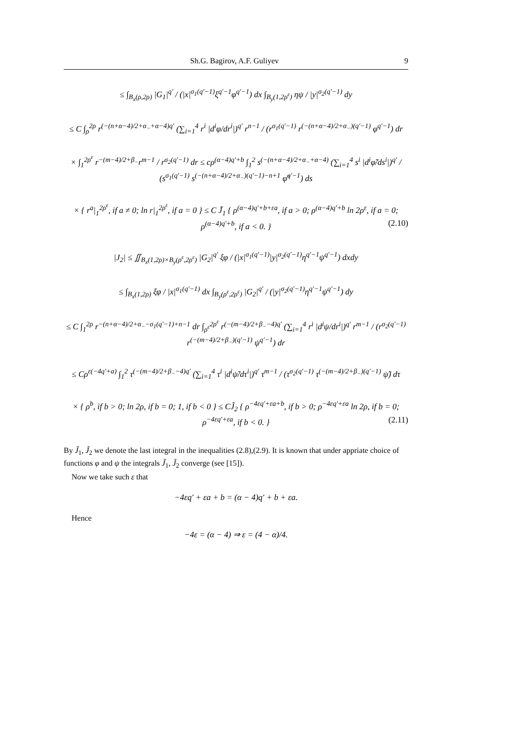Sh.G. Bagirov, A.F. Guliyev 9
≤ ∫<sub>B<sub>x</sub>(ρ,2ρ)</sub> |G<sub>1</sub>|<sup>q′</sup> / (|x|<sup>σ<sub>1</sub>(q′−1)</sup>ξ<sup>q′−1</sup>φ<sup>q′−1</sup>) dx ∫<sub>B<sub>y</sub>(1,2ρ<sup>ε</sup>)</sub> ηψ / |y|<sup>σ<sub>2</sub>(q′−1)</sup> dy
≤ C ∫<sub>ρ</sub><sup>2ρ</sup> r<sup>(−(n+α−4)/2+α<sub>−</sub>+α−4)q′</sup> (∑<sub>i=1</sub><sup>4</sup> r<sup>i</sup> |d<sup>i</sup>φ/dr<sup>i</sup>|)<sup>q′</sup> r<sup>n−1</sup> / (r<sup>σ<sub>1</sub>(q′−1)</sup> r<sup>(−(n+α−4)/2+α<sub>−</sub>)(q′−1)</sup> φ<sup>q′−1</sup>) dr
× ∫<sub>1</sub><sup>2ρ<sup>ε</sup></sup> r<sup>−(m−4)/2+β<sub>−</sub></sup>r<sup>m−1</sup> / r<sup>σ<sub>2</sub>(q′−1)</sup> dr ≤ cρ<sup>(α−4)q′+b</sup> ∫<sub>1</sub><sup>2</sup> s<sup>(−(n+α−4)/2+α<sub>−</sub>+α−4)</sup> (∑<sub>i=1</sub><sup>4</sup> s<sup>i</sup> |d<sup>i</sup>φ̃/ds<sup>i</sup>|)<sup>q′</sup> / (s<sup>σ<sub>1</sub>(q′−1)</sup> s<sup>(−(n+α−4)/2+α<sub>−</sub>)(q′−1)−n+1</sup> φ̃<sup>q′−1</sup>) ds
× { r<sup>a</sup>|<sub>1</sub><sup>2ρ<sup>ε</sup></sup>, if a ≠ 0; ln r|<sub>1</sub><sup>2ρ<sup>ε</sup></sup>, if a = 0 } ≤ C J̃<sub>1</sub> { ρ<sup>(α−4)q′+b+εa</sup>, if a > 0; ρ<sup>(α−4)q′+b</sup> ln 2ρ<sup>ε</sup>, if a = 0; ρ<sup>(α−4)q′+b</sup>, if a < 0. } (2.10)
|J<sub>2</sub>| ≤ ∬<sub>B<sub>x</sub>(1,2ρ)×B<sub>y</sub>(ρ<sup>ε</sup>,2ρ<sup>ε</sup>)</sub> |G<sub>2</sub>|<sup>q′</sup> ξφ / (|x|<sup>σ<sub>1</sub>(q′−1)</sup>|y|<sup>σ<sub>2</sub>(q′−1)</sup>η<sup>q′−1</sup>ψ<sup>q′−1</sup>) dxdy
≤ ∫<sub>B<sub>x</sub>(1,2ρ)</sub> ξφ / |x|<sup>σ<sub>1</sub>(q′−1)</sup> dx ∫<sub>B<sub>y</sub>(ρ<sup>ε</sup>,2ρ<sup>ε</sup>)</sub> |G<sub>2</sub>|<sup>q′</sup> / (|y|<sup>σ<sub>2</sub>(q′−1)</sup>η<sup>q′−1</sup>ψ<sup>q′−1</sup>) dy
≤ C ∫<sub>1</sub><sup>2ρ</sup> r<sup>−(n+α−4)/2+α<sub>−</sub>−σ<sub>1</sub>(q′−1)+n−1</sup> dr ∫<sub>ρ<sup>ε</sup></sub><sup>2ρ<sup>ε</sup></sup> r<sup>(−(m−4)/2+β<sub>−</sub>−4)q′</sup> (∑<sub>i=1</sub><sup>4</sup> r<sup>i</sup> |d<sup>i</sup>ψ/dr<sup>i</sup>|)<sup>q′</sup> r<sup>m−1</sup> / (r<sup>σ<sub>2</sub>(q′−1)</sup> r<sup>(−(m−4)/2+β<sub>−</sub>)(q′−1)</sup> ψ<sup>q′−1</sup>) dr
≤ Cρ<sup>ε(−4q′+a)</sup> ∫<sub>1</sub><sup>2</sup> τ<sup>(−(m−4)/2+β<sub>−</sub>−4)q′</sup> (∑<sub>i=1</sub><sup>4</sup> τ<sup>i</sup> |d<sup>i</sup>ψ̃/dτ<sup>i</sup>|)<sup>q′</sup> τ<sup>m−1</sup> / (τ<sup>σ<sub>2</sub>(q′−1)</sup> τ<sup>(−(m−4)/2+β<sub>−</sub>)(q′−1)</sup> ψ̃) dτ
× { ρ<sup>b</sup>, if b > 0; ln 2ρ, if b = 0; 1, if b < 0 } ≤ CJ̃<sub>2</sub> { ρ<sup>−4εq′+εa+b</sup>, if b > 0; ρ<sup>−4εq′+εa</sup> ln 2ρ, if b = 0; ρ<sup>−4εq′+εa</sup>, if b < 0. } (2.11)
By J̃<sub>1</sub>, J̃<sub>2</sub> we denote the last integral in the inequalities (2.8),(2.9). It is known that under appriate choice of functions φ and ψ the integrals J̃<sub>1</sub>, J̃<sub>2</sub> converge (see [15]).
Now we take such ε that
−4εq′ + εa + b = (α − 4)q′ + b + εa.
Hence
−4ε = (α − 4) ⇒ ε = (4 − α)/4.